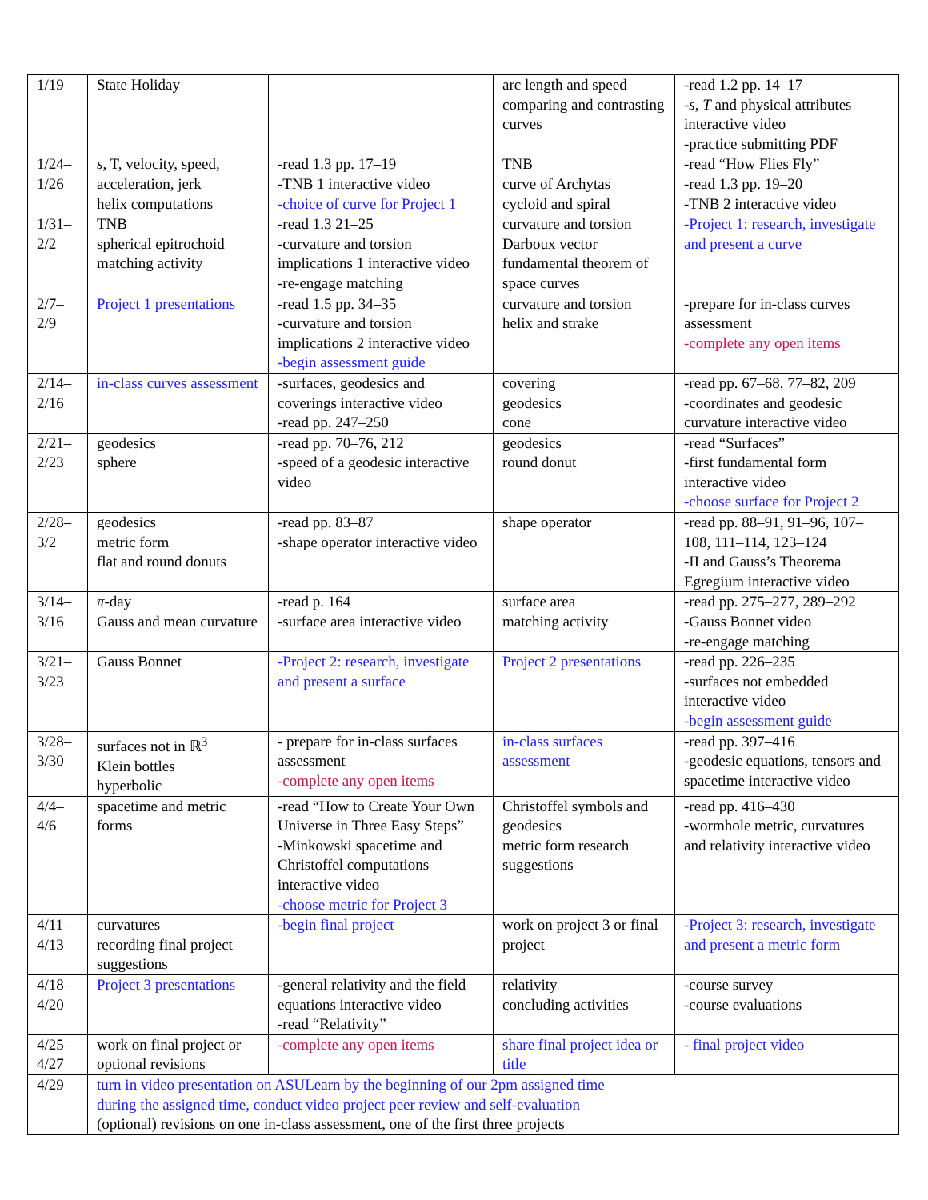| 1/19 | State Holiday | | arc length and speed comparing and contrasting curves | -read 1.2 pp. 14–17 - s , T and physical attributes interactive video -practice submitting PDF |
| 1/24– 1/26 | s , T, velocity, speed, acceleration, jerk helix computations | -read 1.3 pp. 17–19 -TNB 1 interactive video -choice of curve for Project 1 | TNB curve of Archytas cycloid and spiral | -read “How Flies Fly” -read 1.3 pp. 19–20 -TNB 2 interactive video |
| 1/31– 2/2 | TNB spherical epitrochoid matching activity | -read 1.3 21–25 -curvature and torsion implications 1 interactive video -re-engage matching | curvature and torsion Darboux vector fundamental theorem of space curves | -Project 1: research, investigate and present a curve |
| 2/7– 2/9 | Project 1 presentations | -read 1.5 pp. 34–35 -curvature and torsion implications 2 interactive video -begin assessment guide | curvature and torsion helix and strake | -prepare for in-class curves assessment -complete any open items |
| 2/14– 2/16 | in-class curves assessment | -surfaces, geodesics and coverings interactive video -read pp. 247–250 | covering geodesics cone | -read pp. 67–68, 77–82, 209 -coordinates and geodesic curvature interactive video |
| 2/21– 2/23 | geodesics sphere | -read pp. 70–76, 212 -speed of a geodesic interactive video | geodesics round donut | -read “Surfaces” -first fundamental form interactive video -choose surface for Project 2 |
| 2/28– 3/2 | geodesics metric form flat and round donuts | -read pp. 83–87 -shape operator interactive video | shape operator | -read pp. 88–91, 91–96, 107–108, 111–114, 123–124 -II and Gauss’s Theorema Egregium interactive video |
| 3/14– 3/16 | π -day Gauss and mean curvature | -read p. 164 -surface area interactive video | surface area matching activity | -read pp. 275–277, 289–292 -Gauss Bonnet video -re-engage matching |
| 3/21– 3/23 | Gauss Bonnet | -Project 2: research, investigate and present a surface | Project 2 presentations | -read pp. 226–235 -surfaces not embedded interactive video -begin assessment guide |
| 3/28– 3/30 | surfaces not in ℝ<sup>3</sup> Klein bottles hyperbolic | - prepare for in-class surfaces assessment -complete any open items | in-class surfaces assessment | -read pp. 397–416 -geodesic equations, tensors and spacetime interactive video |
| 4/4– 4/6 | spacetime and metric forms | -read “How to Create Your Own Universe in Three Easy Steps” -Minkowski spacetime and Christoffel computations interactive video -choose metric for Project 3 | Christoffel symbols and geodesics metric form research suggestions | -read pp. 416–430 -wormhole metric, curvatures and relativity interactive video |
| 4/11– 4/13 | curvatures recording final project suggestions | -begin final project | work on project 3 or final project | -Project 3: research, investigate and present a metric form |
| 4/18– 4/20 | Project 3 presentations | -general relativity and the field equations interactive video -read “Relativity” | relativity concluding activities | -course survey -course evaluations |
| 4/25– 4/27 | work on final project or optional revisions | -complete any open items | share final project idea or title | - final project video |
| 4/29 | turn in video presentation on ASULearn by the beginning of our 2pm assigned time during the assigned time, conduct video project peer review and self-evaluation (optional) revisions on one in-class assessment, one of the first three projects | | | |